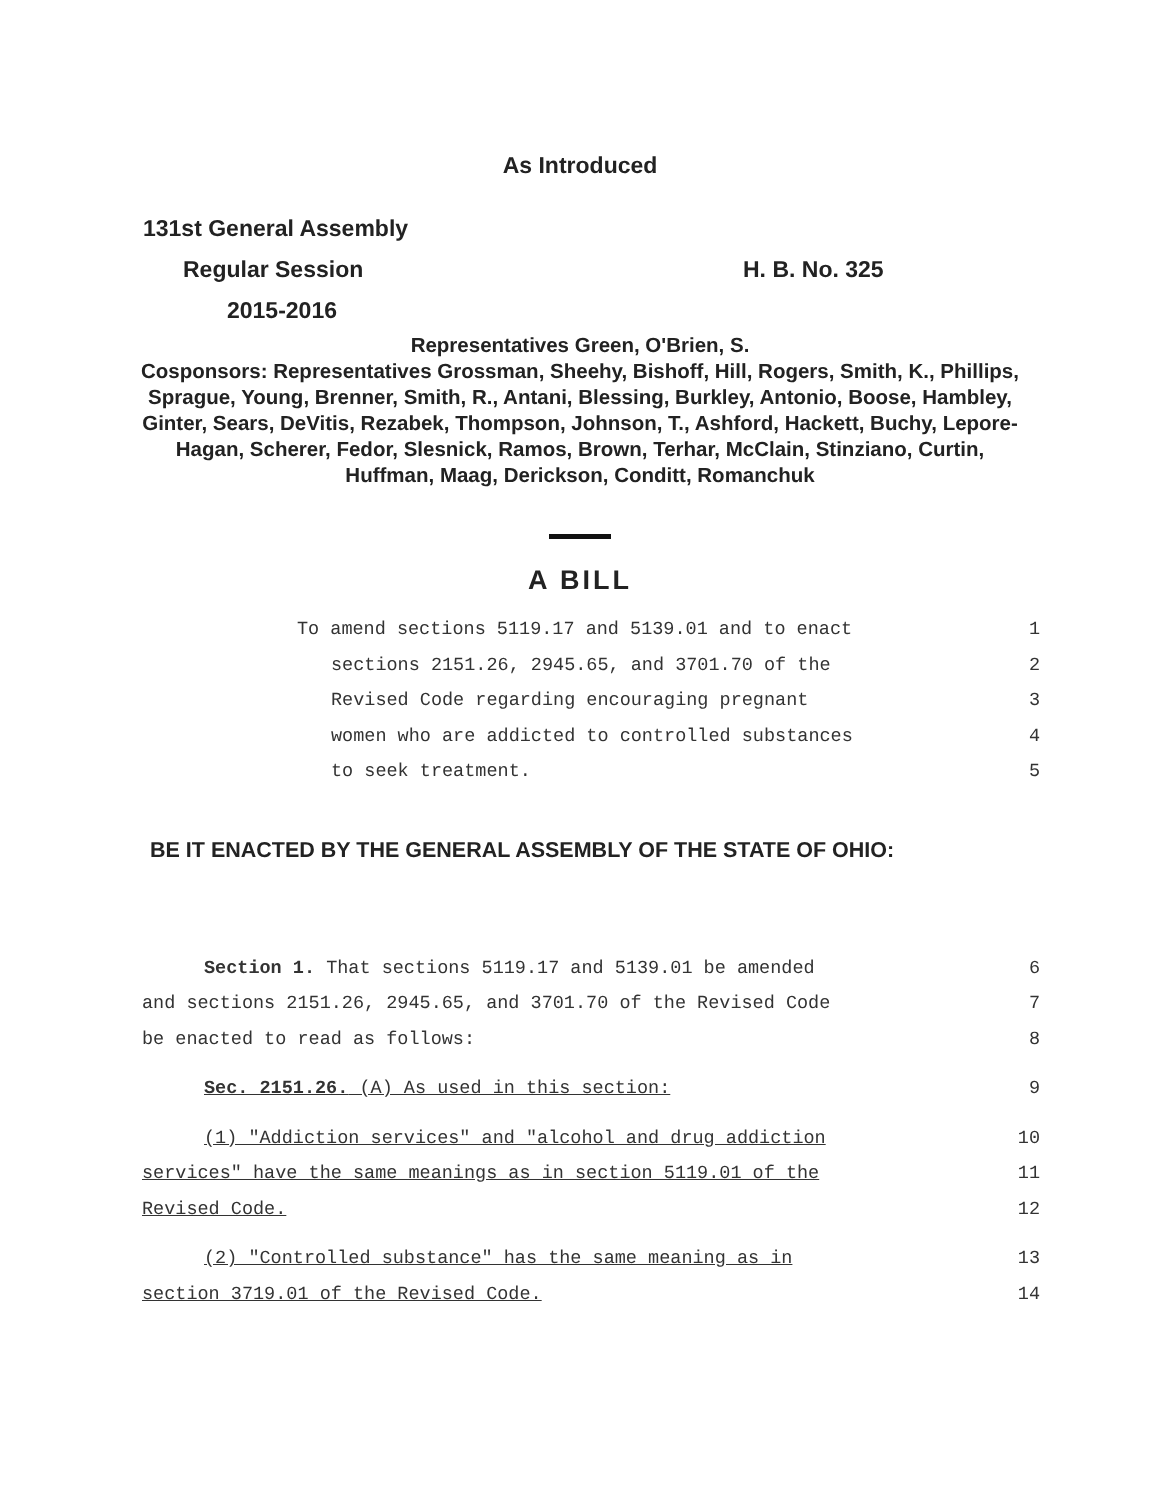As Introduced
131st General Assembly
Regular Session H. B. No. 325
2015-2016
Representatives Green, O'Brien, S.
Cosponsors: Representatives Grossman, Sheehy, Bishoff, Hill, Rogers, Smith, K., Phillips, Sprague, Young, Brenner, Smith, R., Antani, Blessing, Burkley, Antonio, Boose, Hambley, Ginter, Sears, DeVitis, Rezabek, Thompson, Johnson, T., Ashford, Hackett, Buchy, Lepore-Hagan, Scherer, Fedor, Slesnick, Ramos, Brown, Terhar, McClain, Stinziano, Curtin, Huffman, Maag, Derickson, Conditt, Romanchuk
A BILL
To amend sections 5119.17 and 5139.01 and to enact 1
sections 2151.26, 2945.65, and 3701.70 of the 2
Revised Code regarding encouraging pregnant 3
women who are addicted to controlled substances 4
to seek treatment. 5
BE IT ENACTED BY THE GENERAL ASSEMBLY OF THE STATE OF OHIO:
Section 1. That sections 5119.17 and 5139.01 be amended 6
and sections 2151.26, 2945.65, and 3701.70 of the Revised Code 7
be enacted to read as follows: 8
Sec. 2151.26. (A) As used in this section: 9
(1) "Addiction services" and "alcohol and drug addiction 10
services" have the same meanings as in section 5119.01 of the 11
Revised Code. 12
(2) "Controlled substance" has the same meaning as in 13
section 3719.01 of the Revised Code. 14